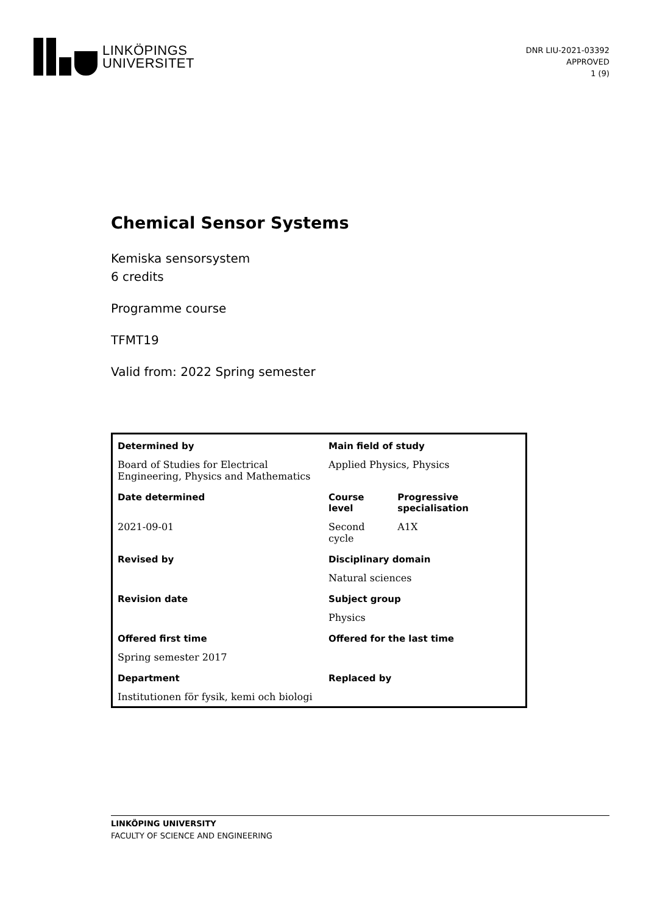LINKÖPINGS
UNIVERSITET
DNR LIU-2021-03392
APPROVED
1 (9)
Chemical Sensor Systems
Kemiska sensorsystem
6 credits
Programme course
TFMT19
Valid from: 2022 Spring semester
| Determined by | Main field of study | |
| --- | --- | --- |
| Board of Studies for Electrical Engineering, Physics and Mathematics | Applied Physics, Physics | |
| Date determined | Course level | Progressive specialisation |
| 2021-09-01 | Second cycle | A1X |
| Revised by | Disciplinary domain | |
| | Natural sciences | |
| Revision date | Subject group | |
| | Physics | |
| Offered first time | Offered for the last time | |
| Spring semester 2017 | | |
| Department | Replaced by | |
| Institutionen för fysik, kemi och biologi | | |
LINKÖPING UNIVERSITY
FACULTY OF SCIENCE AND ENGINEERING